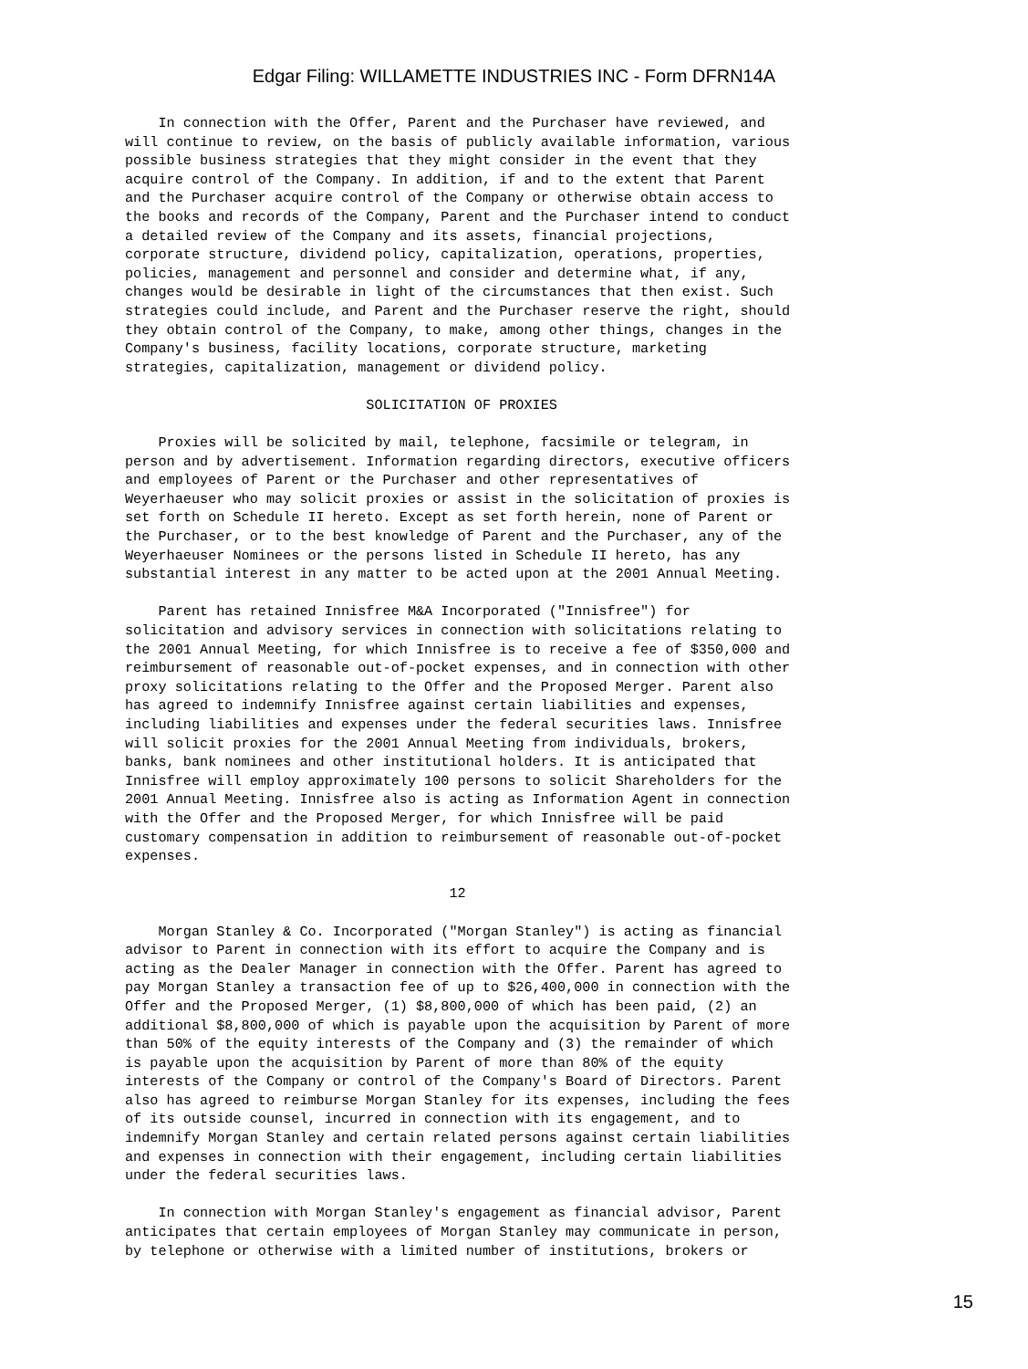Edgar Filing: WILLAMETTE INDUSTRIES INC - Form DFRN14A
    In connection with the Offer, Parent and the Purchaser have reviewed, and
will continue to review, on the basis of publicly available information, various
possible business strategies that they might consider in the event that they
acquire control of the Company. In addition, if and to the extent that Parent
and the Purchaser acquire control of the Company or otherwise obtain access to
the books and records of the Company, Parent and the Purchaser intend to conduct
a detailed review of the Company and its assets, financial projections,
corporate structure, dividend policy, capitalization, operations, properties,
policies, management and personnel and consider and determine what, if any,
changes would be desirable in light of the circumstances that then exist. Such
strategies could include, and Parent and the Purchaser reserve the right, should
they obtain control of the Company, to make, among other things, changes in the
Company's business, facility locations, corporate structure, marketing
strategies, capitalization, management or dividend policy.

                             SOLICITATION OF PROXIES

    Proxies will be solicited by mail, telephone, facsimile or telegram, in
person and by advertisement. Information regarding directors, executive officers
and employees of Parent or the Purchaser and other representatives of
Weyerhaeuser who may solicit proxies or assist in the solicitation of proxies is
set forth on Schedule II hereto. Except as set forth herein, none of Parent or
the Purchaser, or to the best knowledge of Parent and the Purchaser, any of the
Weyerhaeuser Nominees or the persons listed in Schedule II hereto, has any
substantial interest in any matter to be acted upon at the 2001 Annual Meeting.

    Parent has retained Innisfree M&A Incorporated ("Innisfree") for
solicitation and advisory services in connection with solicitations relating to
the 2001 Annual Meeting, for which Innisfree is to receive a fee of $350,000 and
reimbursement of reasonable out-of-pocket expenses, and in connection with other
proxy solicitations relating to the Offer and the Proposed Merger. Parent also
has agreed to indemnify Innisfree against certain liabilities and expenses,
including liabilities and expenses under the federal securities laws. Innisfree
will solicit proxies for the 2001 Annual Meeting from individuals, brokers,
banks, bank nominees and other institutional holders. It is anticipated that
Innisfree will employ approximately 100 persons to solicit Shareholders for the
2001 Annual Meeting. Innisfree also is acting as Information Agent in connection
with the Offer and the Proposed Merger, for which Innisfree will be paid
customary compensation in addition to reimbursement of reasonable out-of-pocket
expenses.

                                       12

    Morgan Stanley & Co. Incorporated ("Morgan Stanley") is acting as financial
advisor to Parent in connection with its effort to acquire the Company and is
acting as the Dealer Manager in connection with the Offer. Parent has agreed to
pay Morgan Stanley a transaction fee of up to $26,400,000 in connection with the
Offer and the Proposed Merger, (1) $8,800,000 of which has been paid, (2) an
additional $8,800,000 of which is payable upon the acquisition by Parent of more
than 50% of the equity interests of the Company and (3) the remainder of which
is payable upon the acquisition by Parent of more than 80% of the equity
interests of the Company or control of the Company's Board of Directors. Parent
also has agreed to reimburse Morgan Stanley for its expenses, including the fees
of its outside counsel, incurred in connection with its engagement, and to
indemnify Morgan Stanley and certain related persons against certain liabilities
and expenses in connection with their engagement, including certain liabilities
under the federal securities laws.

    In connection with Morgan Stanley's engagement as financial advisor, Parent
anticipates that certain employees of Morgan Stanley may communicate in person,
by telephone or otherwise with a limited number of institutions, brokers or
15